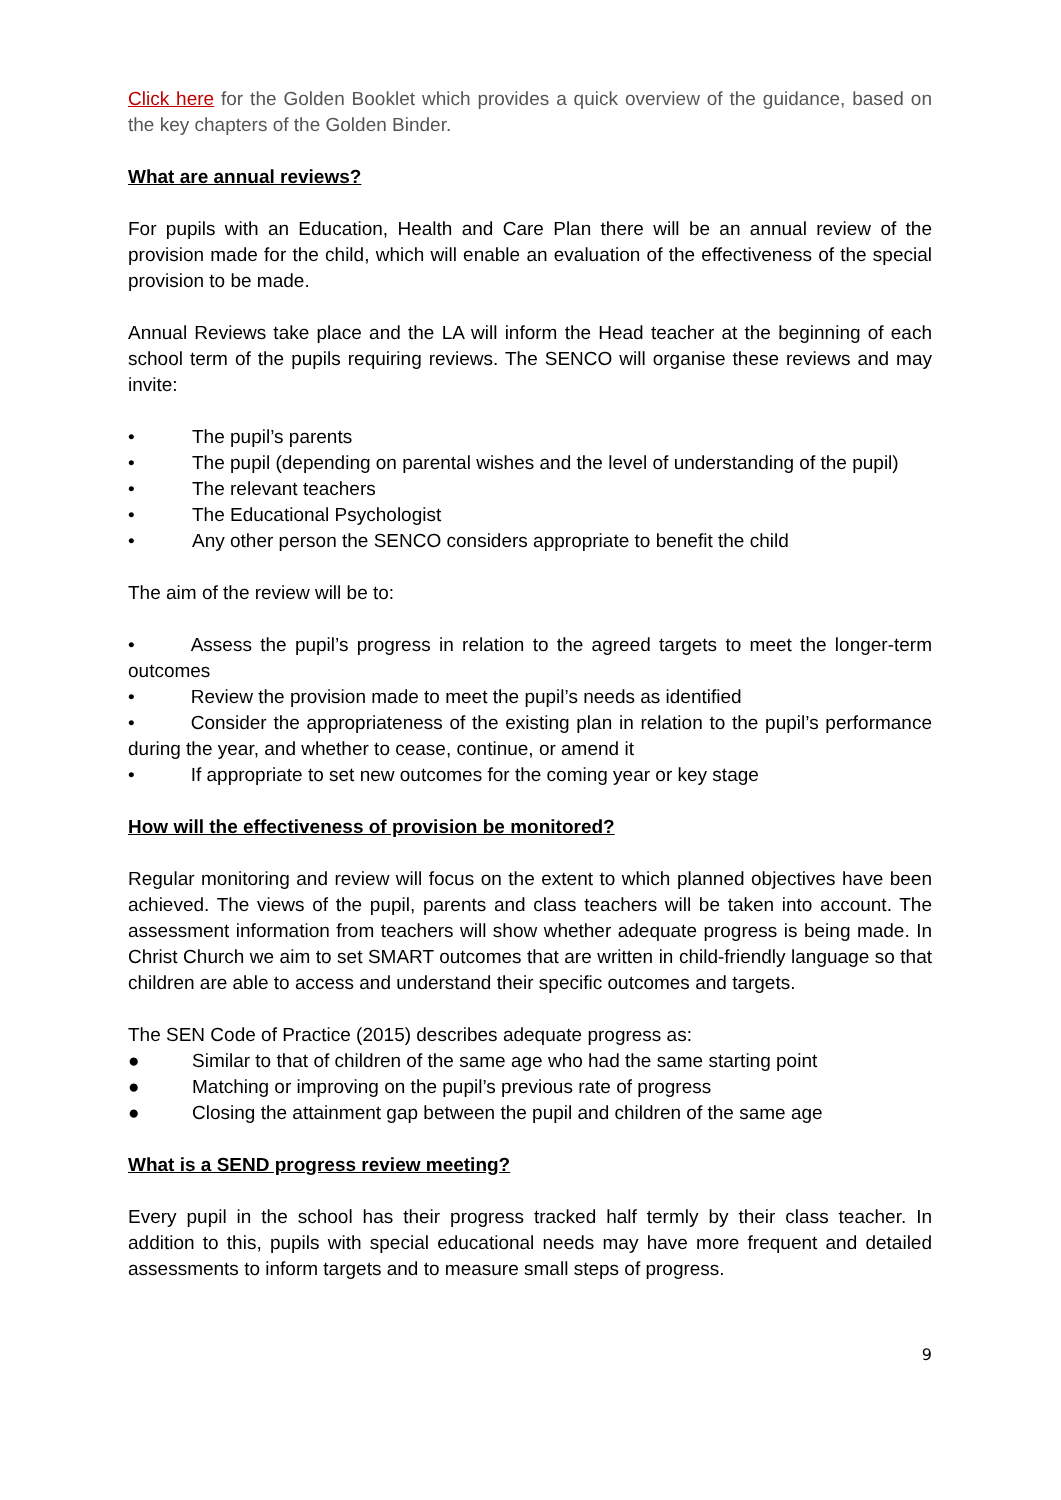Click here for the Golden Booklet which provides a quick overview of the guidance, based on the key chapters of the Golden Binder.
What are annual reviews?
For pupils with an Education, Health and Care Plan there will be an annual review of the provision made for the child, which will enable an evaluation of the effectiveness of the special provision to be made.
Annual Reviews take place and the LA will inform the Head teacher at the beginning of each school term of the pupils requiring reviews. The SENCO will organise these reviews and may invite:
• The pupil’s parents
• The pupil (depending on parental wishes and the level of understanding of the pupil)
• The relevant teachers
• The Educational Psychologist
• Any other person the SENCO considers appropriate to benefit the child
The aim of the review will be to:
• Assess the pupil’s progress in relation to the agreed targets to meet the longer-term outcomes
• Review the provision made to meet the pupil’s needs as identified
• Consider the appropriateness of the existing plan in relation to the pupil’s performance during the year, and whether to cease, continue, or amend it
• If appropriate to set new outcomes for the coming year or key stage
How will the effectiveness of provision be monitored?
Regular monitoring and review will focus on the extent to which planned objectives have been achieved. The views of the pupil, parents and class teachers will be taken into account. The assessment information from teachers will show whether adequate progress is being made. In Christ Church we aim to set SMART outcomes that are written in child-friendly language so that children are able to access and understand their specific outcomes and targets.
The SEN Code of Practice (2015) describes adequate progress as:
● Similar to that of children of the same age who had the same starting point
● Matching or improving on the pupil’s previous rate of progress
● Closing the attainment gap between the pupil and children of the same age
What is a SEND progress review meeting?
Every pupil in the school has their progress tracked half termly by their class teacher. In addition to this, pupils with special educational needs may have more frequent and detailed assessments to inform targets and to measure small steps of progress.
9